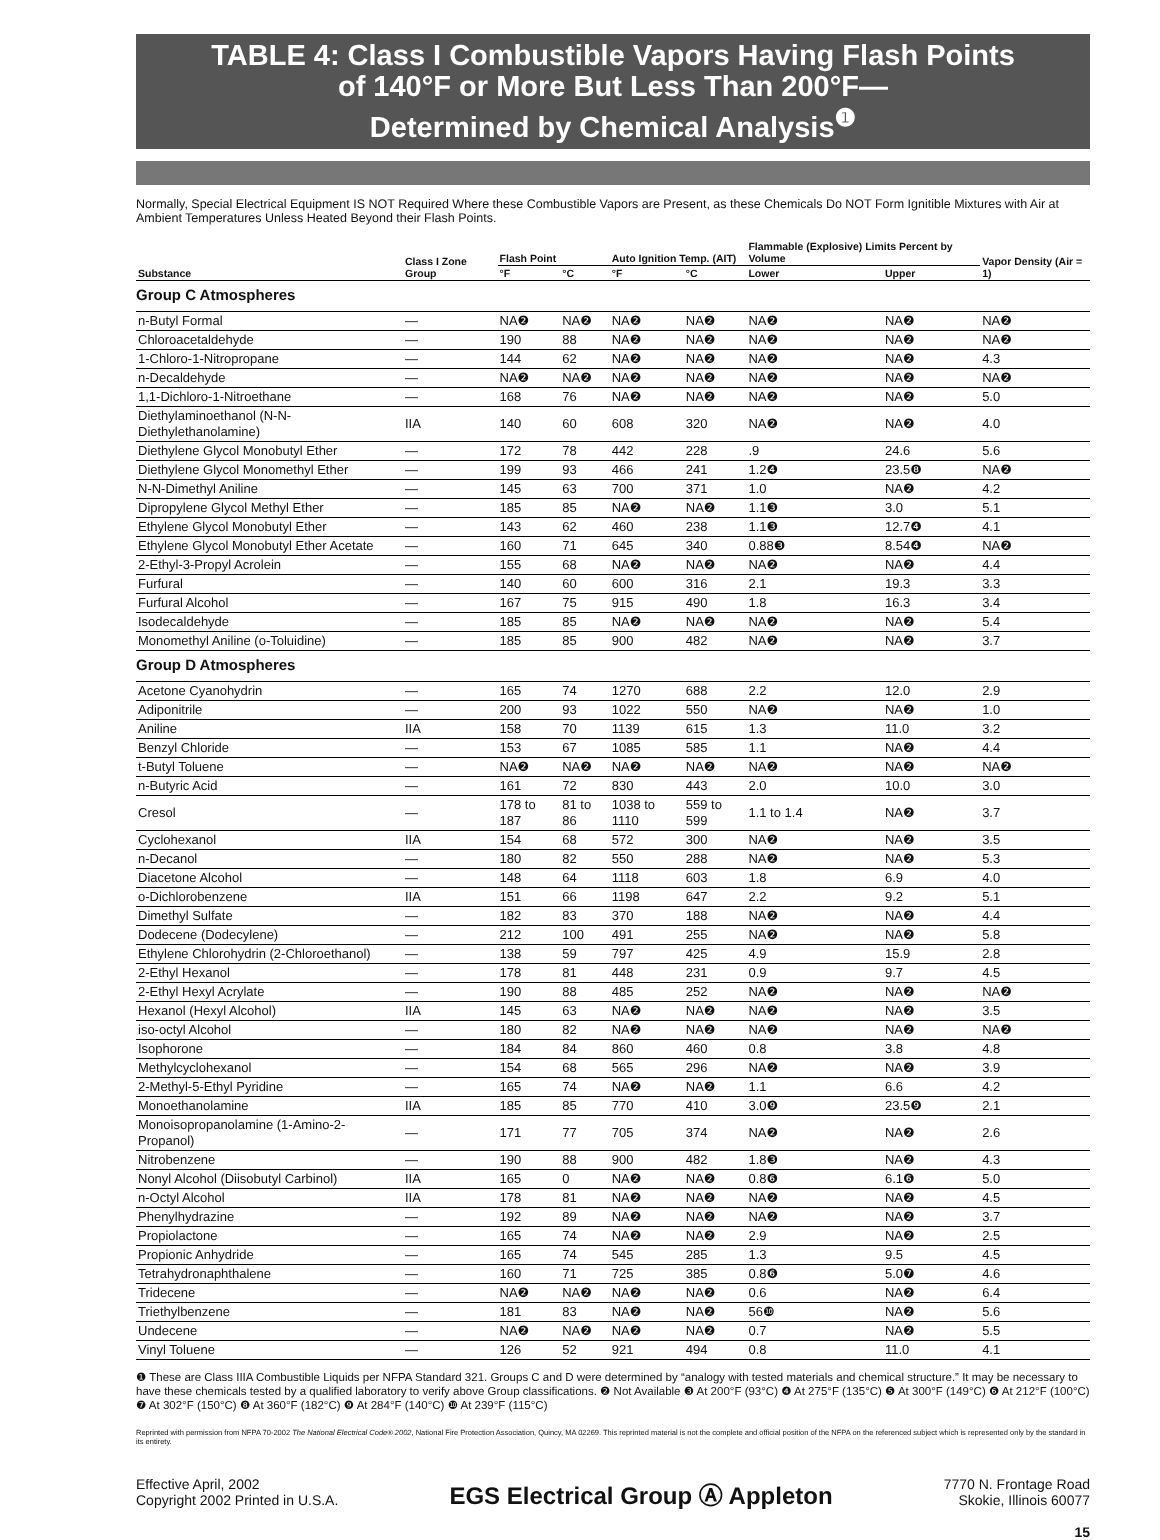TABLE 4: Class I Combustible Vapors Having Flash Points
of 140°F or More But Less Than 200°F—
Determined by Chemical Analysis<sup>❶</sup>
Normally, Special Electrical Equipment IS NOT Required Where these Combustible Vapors are Present, as these Chemicals Do NOT Form Ignitible Mixtures with Air at Ambient Temperatures Unless Heated Beyond their Flash Points.
| Substance | Class I Zone Group | Flash Point | | Auto Ignition Temp. (AIT) | | Flammable (Explosive) Limits Percent by Volume | | Vapor Density (Air = 1) |
| --- | --- | --- | --- | --- | --- | --- | --- | --- |
| | | °F | °C | °F | °C | Lower | Upper | |
| Group C Atmospheres | | | | | | | | |
| n-Butyl Formal | — | NA❷ | NA❷ | NA❷ | NA❷ | NA❷ | NA❷ | NA❷ |
| Chloroacetaldehyde | — | 190 | 88 | NA❷ | NA❷ | NA❷ | NA❷ | NA❷ |
| 1-Chloro-1-Nitropropane | — | 144 | 62 | NA❷ | NA❷ | NA❷ | NA❷ | 4.3 |
| n-Decaldehyde | — | NA❷ | NA❷ | NA❷ | NA❷ | NA❷ | NA❷ | NA❷ |
| 1,1-Dichloro-1-Nitroethane | — | 168 | 76 | NA❷ | NA❷ | NA❷ | NA❷ | 5.0 |
| Diethylaminoethanol (N-N-Diethylethanolamine) | IIA | 140 | 60 | 608 | 320 | NA❷ | NA❷ | 4.0 |
| Diethylene Glycol Monobutyl Ether | — | 172 | 78 | 442 | 228 | .9 | 24.6 | 5.6 |
| Diethylene Glycol Monomethyl Ether | — | 199 | 93 | 466 | 241 | 1.2❹ | 23.5❽ | NA❷ |
| N-N-Dimethyl Aniline | — | 145 | 63 | 700 | 371 | 1.0 | NA❷ | 4.2 |
| Dipropylene Glycol Methyl Ether | — | 185 | 85 | NA❷ | NA❷ | 1.1❸ | 3.0 | 5.1 |
| Ethylene Glycol Monobutyl Ether | — | 143 | 62 | 460 | 238 | 1.1❸ | 12.7❹ | 4.1 |
| Ethylene Glycol Monobutyl Ether Acetate | — | 160 | 71 | 645 | 340 | 0.88❸ | 8.54❹ | NA❷ |
| 2-Ethyl-3-Propyl Acrolein | — | 155 | 68 | NA❷ | NA❷ | NA❷ | NA❷ | 4.4 |
| Furfural | — | 140 | 60 | 600 | 316 | 2.1 | 19.3 | 3.3 |
| Furfural Alcohol | — | 167 | 75 | 915 | 490 | 1.8 | 16.3 | 3.4 |
| Isodecaldehyde | — | 185 | 85 | NA❷ | NA❷ | NA❷ | NA❷ | 5.4 |
| Monomethyl Aniline (o-Toluidine) | — | 185 | 85 | 900 | 482 | NA❷ | NA❷ | 3.7 |
| Group D Atmospheres | | | | | | | | |
| Acetone Cyanohydrin | — | 165 | 74 | 1270 | 688 | 2.2 | 12.0 | 2.9 |
| Adiponitrile | — | 200 | 93 | 1022 | 550 | NA❷ | NA❷ | 1.0 |
| Aniline | IIA | 158 | 70 | 1139 | 615 | 1.3 | 11.0 | 3.2 |
| Benzyl Chloride | — | 153 | 67 | 1085 | 585 | 1.1 | NA❷ | 4.4 |
| t-Butyl Toluene | — | NA❷ | NA❷ | NA❷ | NA❷ | NA❷ | NA❷ | NA❷ |
| n-Butyric Acid | — | 161 | 72 | 830 | 443 | 2.0 | 10.0 | 3.0 |
| Cresol | — | 178 to 187 | 81 to 86 | 1038 to 1110 | 559 to 599 | 1.1 to 1.4 | NA❷ | 3.7 |
| Cyclohexanol | IIA | 154 | 68 | 572 | 300 | NA❷ | NA❷ | 3.5 |
| n-Decanol | — | 180 | 82 | 550 | 288 | NA❷ | NA❷ | 5.3 |
| Diacetone Alcohol | — | 148 | 64 | 1118 | 603 | 1.8 | 6.9 | 4.0 |
| o-Dichlorobenzene | IIA | 151 | 66 | 1198 | 647 | 2.2 | 9.2 | 5.1 |
| Dimethyl Sulfate | — | 182 | 83 | 370 | 188 | NA❷ | NA❷ | 4.4 |
| Dodecene (Dodecylene) | — | 212 | 100 | 491 | 255 | NA❷ | NA❷ | 5.8 |
| Ethylene Chlorohydrin (2-Chloroethanol) | — | 138 | 59 | 797 | 425 | 4.9 | 15.9 | 2.8 |
| 2-Ethyl Hexanol | — | 178 | 81 | 448 | 231 | 0.9 | 9.7 | 4.5 |
| 2-Ethyl Hexyl Acrylate | — | 190 | 88 | 485 | 252 | NA❷ | NA❷ | NA❷ |
| Hexanol (Hexyl Alcohol) | IIA | 145 | 63 | NA❷ | NA❷ | NA❷ | NA❷ | 3.5 |
| iso-octyl Alcohol | — | 180 | 82 | NA❷ | NA❷ | NA❷ | NA❷ | NA❷ |
| Isophorone | — | 184 | 84 | 860 | 460 | 0.8 | 3.8 | 4.8 |
| Methylcyclohexanol | — | 154 | 68 | 565 | 296 | NA❷ | NA❷ | 3.9 |
| 2-Methyl-5-Ethyl Pyridine | — | 165 | 74 | NA❷ | NA❷ | 1.1 | 6.6 | 4.2 |
| Monoethanolamine | IIA | 185 | 85 | 770 | 410 | 3.0❾ | 23.5❾ | 2.1 |
| Monoisopropanolamine (1-Amino-2-Propanol) | — | 171 | 77 | 705 | 374 | NA❷ | NA❷ | 2.6 |
| Nitrobenzene | — | 190 | 88 | 900 | 482 | 1.8❸ | NA❷ | 4.3 |
| Nonyl Alcohol (Diisobutyl Carbinol) | IIA | 165 | 0 | NA❷ | NA❷ | 0.8❻ | 6.1❻ | 5.0 |
| n-Octyl Alcohol | IIA | 178 | 81 | NA❷ | NA❷ | NA❷ | NA❷ | 4.5 |
| Phenylhydrazine | — | 192 | 89 | NA❷ | NA❷ | NA❷ | NA❷ | 3.7 |
| Propiolactone | — | 165 | 74 | NA❷ | NA❷ | 2.9 | NA❷ | 2.5 |
| Propionic Anhydride | — | 165 | 74 | 545 | 285 | 1.3 | 9.5 | 4.5 |
| Tetrahydronaphthalene | — | 160 | 71 | 725 | 385 | 0.8❻ | 5.0❼ | 4.6 |
| Tridecene | — | NA❷ | NA❷ | NA❷ | NA❷ | 0.6 | NA❷ | 6.4 |
| Triethylbenzene | — | 181 | 83 | NA❷ | NA❷ | 56❿ | NA❷ | 5.6 |
| Undecene | — | NA❷ | NA❷ | NA❷ | NA❷ | 0.7 | NA❷ | 5.5 |
| Vinyl Toluene | — | 126 | 52 | 921 | 494 | 0.8 | 11.0 | 4.1 |
❶ These are Class IIIA Combustible Liquids per NFPA Standard 321. Groups C and D were determined by “analogy with tested materials and chemical structure.” It may be necessary to have these chemicals tested by a qualified laboratory to verify above Group classifications. ❷ Not Available ❸ At 200°F (93°C) ❹ At 275°F (135°C) ❺ At 300°F (149°C) ❻ At 212°F (100°C) ❼ At 302°F (150°C) ❽ At 360°F (182°C) ❾ At 284°F (140°C) ❿ At 239°F (115°C)
Reprinted with permission from NFPA 70-2002 The National Electrical Code® 2002, National Fire Protection Association, Quincy, MA 02269. This reprinted material is not the complete and official position of the NFPA on the referenced subject which is represented only by the standard in its entirety.
Effective April, 2002
Copyright 2002 Printed in U.S.A.
EGS Electrical Group Ⓐ Appleton
7770 N. Frontage Road
Skokie, Illinois 60077
15